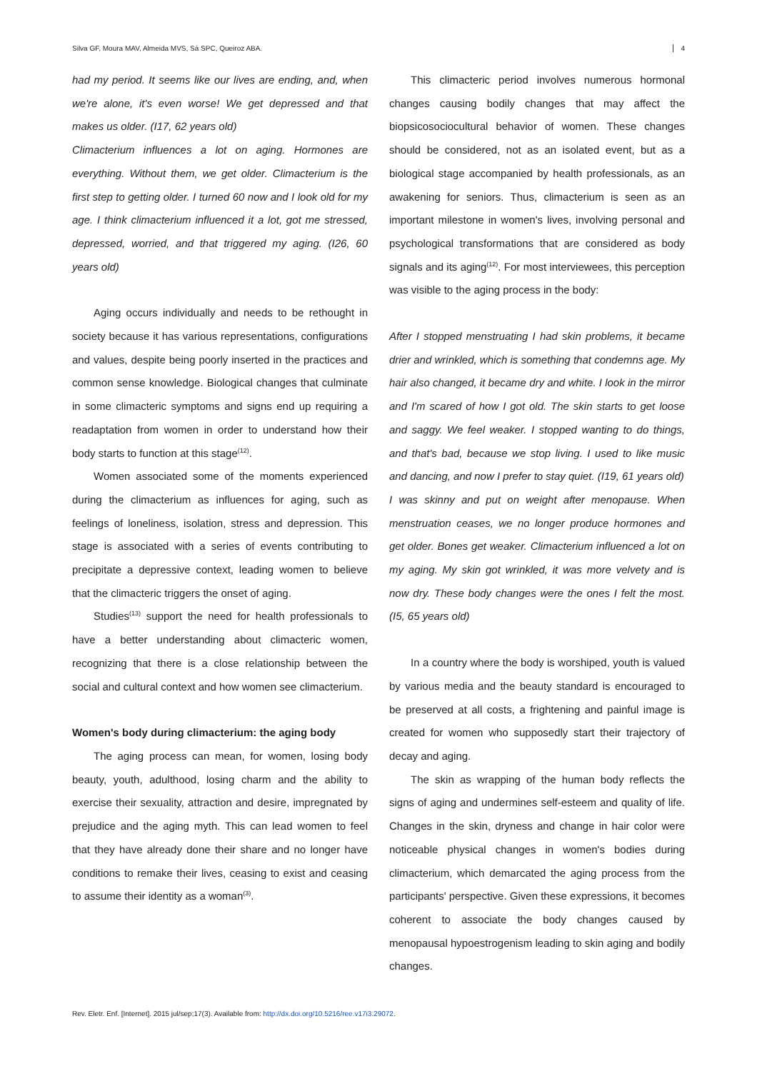Silva GF, Moura MAV, Almeida MVS, Sá SPC, Queiroz ABA. 4
had my period. It seems like our lives are ending, and, when we're alone, it's even worse! We get depressed and that makes us older. (I17, 62 years old)
Climacterium influences a lot on aging. Hormones are everything. Without them, we get older. Climacterium is the first step to getting older. I turned 60 now and I look old for my age. I think climacterium influenced it a lot, got me stressed, depressed, worried, and that triggered my aging. (I26, 60 years old)
Aging occurs individually and needs to be rethought in society because it has various representations, configurations and values, despite being poorly inserted in the practices and common sense knowledge. Biological changes that culminate in some climacteric symptoms and signs end up requiring a readaptation from women in order to understand how their body starts to function at this stage<sup>(12)</sup>.
Women associated some of the moments experienced during the climacterium as influences for aging, such as feelings of loneliness, isolation, stress and depression. This stage is associated with a series of events contributing to precipitate a depressive context, leading women to believe that the climacteric triggers the onset of aging.
Studies<sup>(13)</sup> support the need for health professionals to have a better understanding about climacteric women, recognizing that there is a close relationship between the social and cultural context and how women see climacterium.
Women's body during climacterium: the aging body
The aging process can mean, for women, losing body beauty, youth, adulthood, losing charm and the ability to exercise their sexuality, attraction and desire, impregnated by prejudice and the aging myth. This can lead women to feel that they have already done their share and no longer have conditions to remake their lives, ceasing to exist and ceasing to assume their identity as a woman<sup>(3)</sup>.
This climacteric period involves numerous hormonal changes causing bodily changes that may affect the biopsicosociocultural behavior of women. These changes should be considered, not as an isolated event, but as a biological stage accompanied by health professionals, as an awakening for seniors. Thus, climacterium is seen as an important milestone in women's lives, involving personal and psychological transformations that are considered as body signals and its aging<sup>(12)</sup>. For most interviewees, this perception was visible to the aging process in the body:
After I stopped menstruating I had skin problems, it became drier and wrinkled, which is something that condemns age. My hair also changed, it became dry and white. I look in the mirror and I'm scared of how I got old. The skin starts to get loose and saggy. We feel weaker. I stopped wanting to do things, and that's bad, because we stop living. I used to like music and dancing, and now I prefer to stay quiet. (I19, 61 years old)
I was skinny and put on weight after menopause. When menstruation ceases, we no longer produce hormones and get older. Bones get weaker. Climacterium influenced a lot on my aging. My skin got wrinkled, it was more velvety and is now dry. These body changes were the ones I felt the most. (I5, 65 years old)
In a country where the body is worshiped, youth is valued by various media and the beauty standard is encouraged to be preserved at all costs, a frightening and painful image is created for women who supposedly start their trajectory of decay and aging.
The skin as wrapping of the human body reflects the signs of aging and undermines self-esteem and quality of life. Changes in the skin, dryness and change in hair color were noticeable physical changes in women's bodies during climacterium, which demarcated the aging process from the participants' perspective. Given these expressions, it becomes coherent to associate the body changes caused by menopausal hypoestrogenism leading to skin aging and bodily changes.
Rev. Eletr. Enf. [Internet]. 2015 jul/sep;17(3). Available from: http://dx.doi.org/10.5216/ree.v17i3.29072.